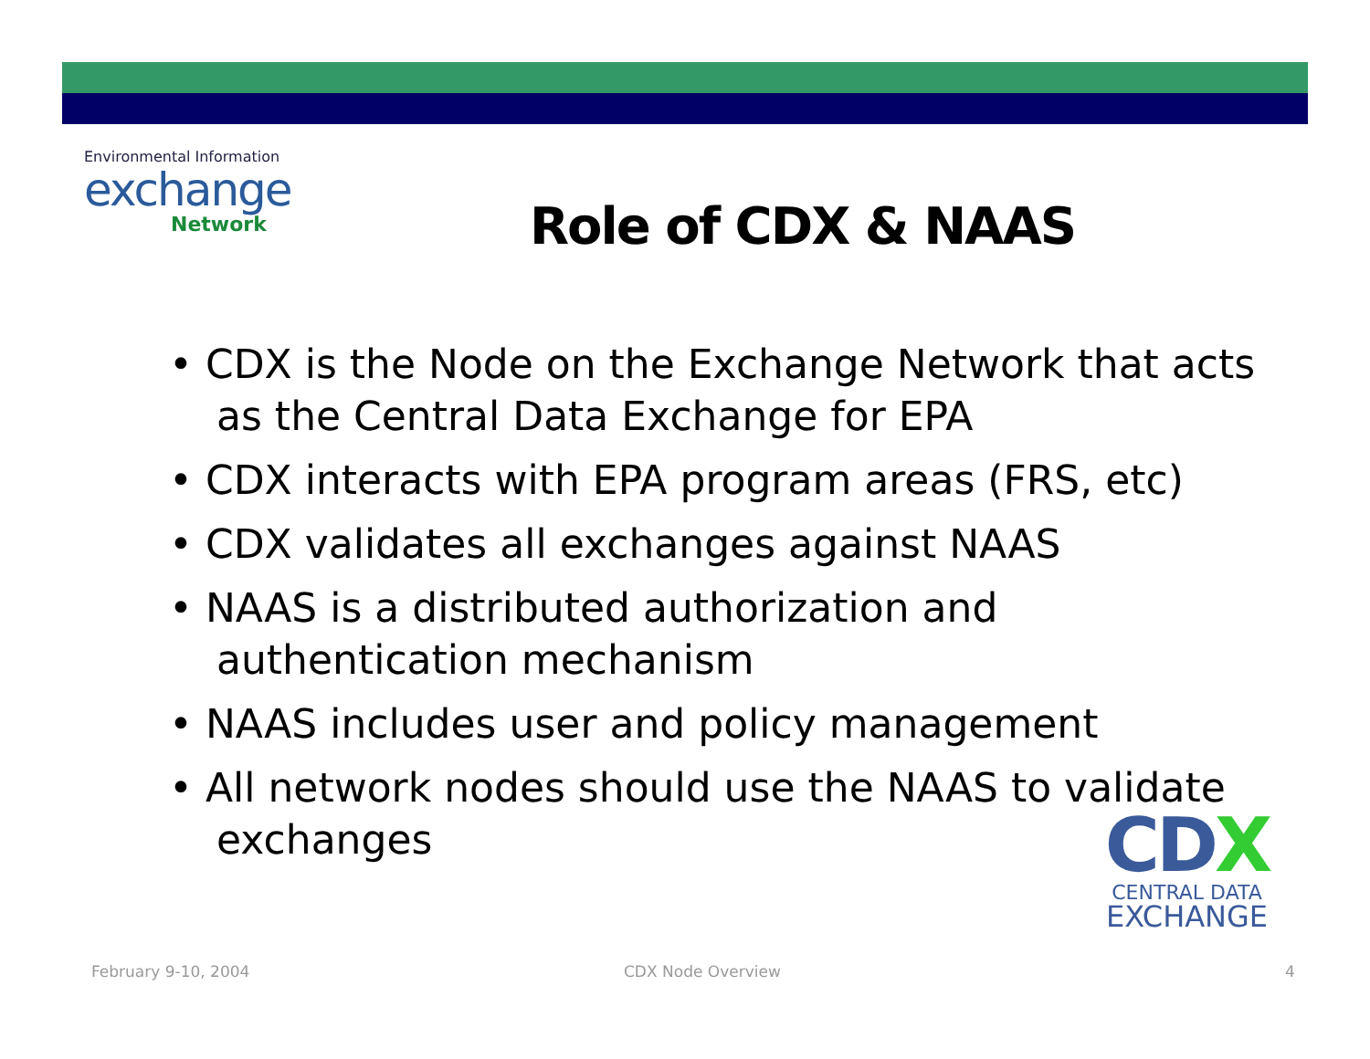Environmental Information
exchange
Network
Role of CDX & NAAS
• CDX is the Node on the Exchange Network that acts as the Central Data Exchange for EPA
• CDX interacts with EPA program areas (FRS, etc)
• CDX validates all exchanges against NAAS
• NAAS is a distributed authorization and authentication mechanism
• NAAS includes user and policy management
• All network nodes should use the NAAS to validate exchanges
CDX
CENTRAL DATA
EXCHANGE
February 9-10, 2004 CDX Node Overview 4